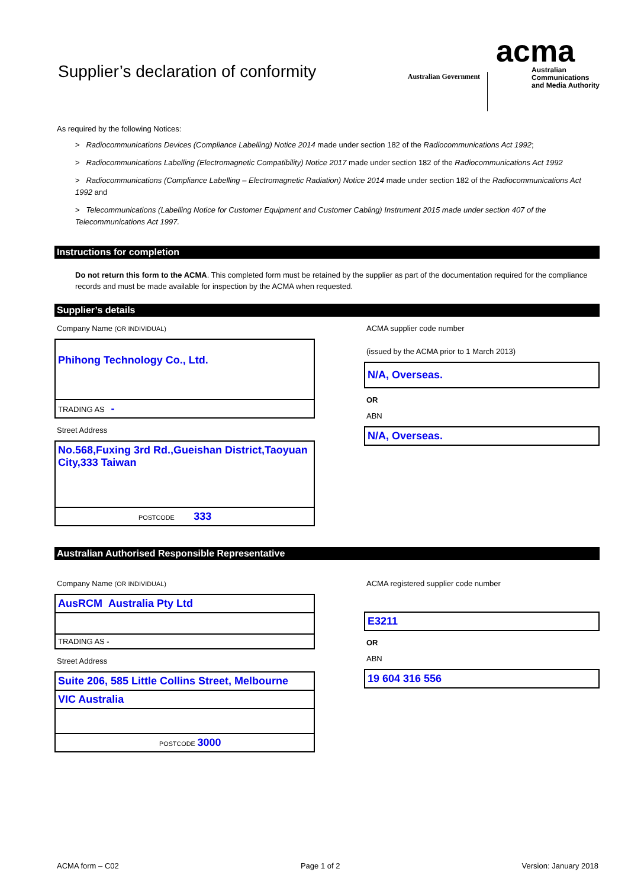Supplier’s declaration of conformity
Australian Government
acma
Australian
Communications
and Media Authority
As required by the following Notices:
> Radiocommunications Devices (Compliance Labelling) Notice 2014 made under section 182 of the Radiocommunications Act 1992;
> Radiocommunications Labelling (Electromagnetic Compatibility) Notice 2017 made under section 182 of the Radiocommunications Act 1992
> Radiocommunications (Compliance Labelling – Electromagnetic Radiation) Notice 2014 made under section 182 of the Radiocommunications Act 1992 and
> Telecommunications (Labelling Notice for Customer Equipment and Customer Cabling) Instrument 2015 made under section 407 of the Telecommunications Act 1997.
Instructions for completion
Do not return this form to the ACMA. This completed form must be retained by the supplier as part of the documentation required for the compliance records and must be made available for inspection by the ACMA when requested.
Supplier’s details
Company Name (OR INDIVIDUAL)
Phihong Technology Co., Ltd.
TRADING AS -
Street Address
No.568,Fuxing 3rd Rd.,Gueishan District,Taoyuan City,333 Taiwan
POSTCODE 333
ACMA supplier code number
(issued by the ACMA prior to 1 March 2013)
N/A, Overseas.
OR
ABN
N/A, Overseas.
Australian Authorised Responsible Representative
Company Name (OR INDIVIDUAL)
AusRCM Australia Pty Ltd
TRADING AS -
Street Address
Suite 206, 585 Little Collins Street, Melbourne
VIC Australia
POSTCODE 3000
ACMA registered supplier code number
E3211
OR
ABN
19 604 316 556
ACMA form – C02 Page 1 of 2 Version: January 2018